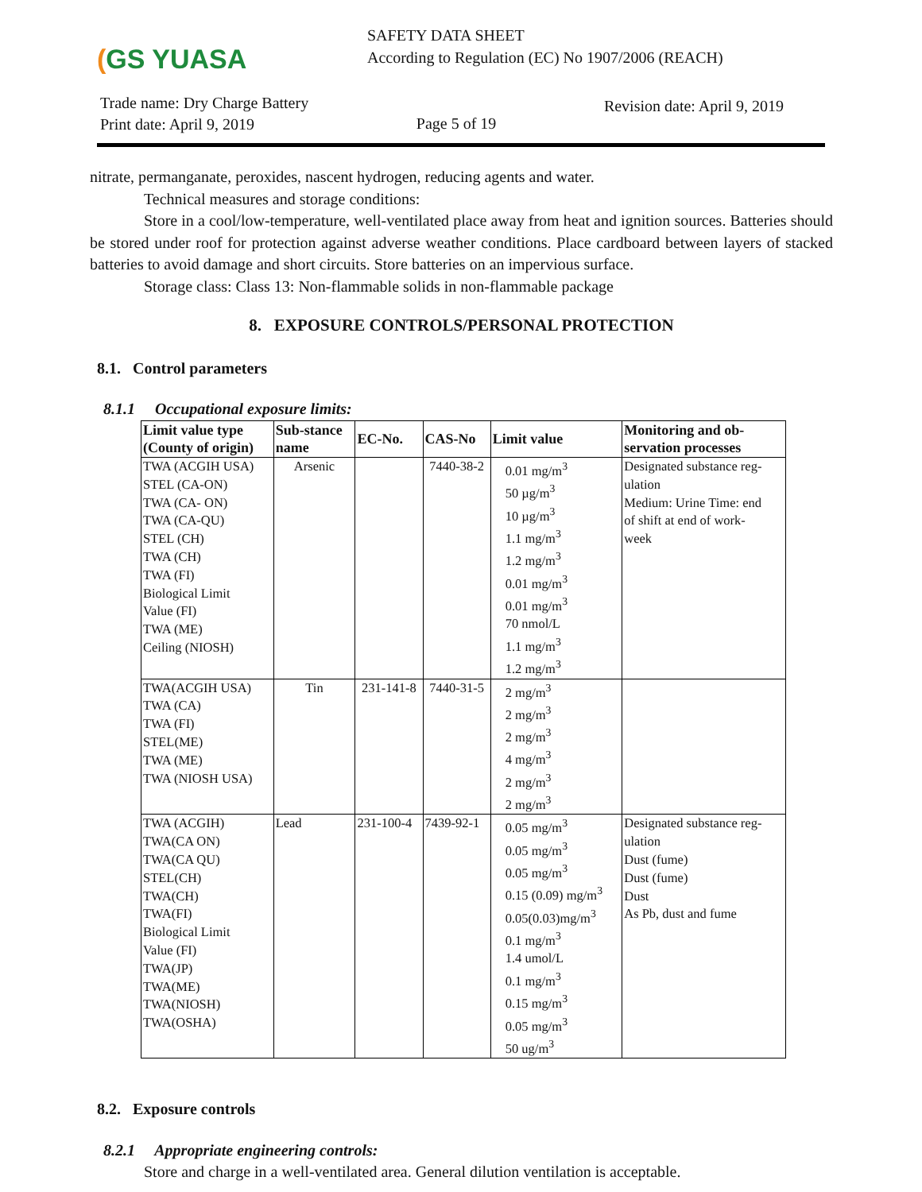(GS YUASA
SAFETY DATA SHEET
According to Regulation (EC) No 1907/2006 (REACH)
Trade name: Dry Charge Battery
Print date: April 9, 2019
Page 5 of 19
Revision date: April 9, 2019
nitrate, permanganate, peroxides, nascent hydrogen, reducing agents and water.
Technical measures and storage conditions:
Store in a cool/low-temperature, well-ventilated place away from heat and ignition sources. Batteries should be stored under roof for protection against adverse weather conditions. Place cardboard between layers of stacked batteries to avoid damage and short circuits. Store batteries on an impervious surface.
Storage class: Class 13: Non-flammable solids in non-flammable package
8. EXPOSURE CONTROLS/PERSONAL PROTECTION
8.1. Control parameters
8.1.1 Occupational exposure limits:
| Limit value type (County of origin) | Sub-stance name | EC-No. | CAS-No | Limit value | Monitoring and ob- servation processes |
| --- | --- | --- | --- | --- | --- |
| TWA (ACGIH USA) STEL (CA-ON) TWA (CA- ON) TWA (CA-QU) STEL (CH) TWA (CH) TWA (FI) Biological Limit Value (FI) TWA (ME) Ceiling (NIOSH) | Arsenic | | 7440-38-2 | 0.01 mg/m<sup>3</sup> 50 µg/m<sup>3</sup> 10 µg/m<sup>3</sup> 1.1 mg/m<sup>3</sup> 1.2 mg/m<sup>3</sup> 0.01 mg/m<sup>3</sup> 0.01 mg/m<sup>3</sup> 70 nmol/L 1.1 mg/m<sup>3</sup> 1.2 mg/m<sup>3</sup> | Designated substance reg- ulation Medium: Urine Time: end of shift at end of work- week |
| TWA(ACGIH USA) TWA (CA) TWA (FI) STEL(ME) TWA (ME) TWA (NIOSH USA) | Tin | 231-141-8 | 7440-31-5 | 2 mg/m<sup>3</sup> 2 mg/m<sup>3</sup> 2 mg/m<sup>3</sup> 4 mg/m<sup>3</sup> 2 mg/m<sup>3</sup> 2 mg/m<sup>3</sup> | |
| TWA (ACGIH) TWA(CA ON) TWA(CA QU) STEL(CH) TWA(CH) TWA(FI) Biological Limit Value (FI) TWA(JP) TWA(ME) TWA(NIOSH) TWA(OSHA) | Lead | 231-100-4 | 7439-92-1 | 0.05 mg/m<sup>3</sup> 0.05 mg/m<sup>3</sup> 0.05 mg/m<sup>3</sup> 0.15 (0.09) mg/m<sup>3</sup> 0.05(0.03)mg/m<sup>3</sup> 0.1 mg/m<sup>3</sup> 1.4 umol/L 0.1 mg/m<sup>3</sup> 0.15 mg/m<sup>3</sup> 0.05 mg/m<sup>3</sup> 50 ug/m<sup>3</sup> | Designated substance reg- ulation Dust (fume) Dust (fume) Dust As Pb, dust and fume |
8.2. Exposure controls
8.2.1 Appropriate engineering controls:
Store and charge in a well-ventilated area. General dilution ventilation is acceptable.